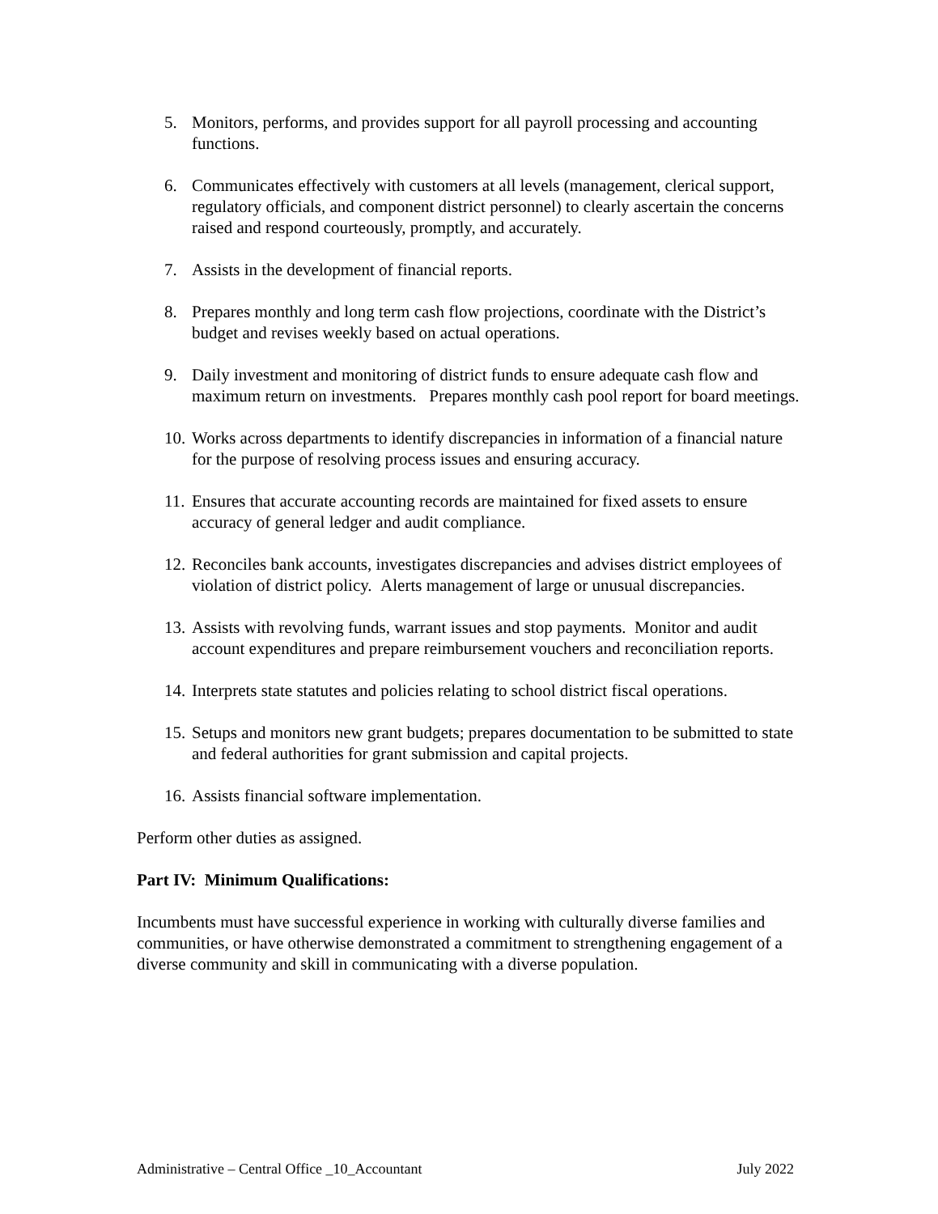5. Monitors, performs, and provides support for all payroll processing and accounting functions.
6. Communicates effectively with customers at all levels (management, clerical support, regulatory officials, and component district personnel) to clearly ascertain the concerns raised and respond courteously, promptly, and accurately.
7. Assists in the development of financial reports.
8. Prepares monthly and long term cash flow projections, coordinate with the District’s budget and revises weekly based on actual operations.
9. Daily investment and monitoring of district funds to ensure adequate cash flow and maximum return on investments. Prepares monthly cash pool report for board meetings.
10. Works across departments to identify discrepancies in information of a financial nature for the purpose of resolving process issues and ensuring accuracy.
11. Ensures that accurate accounting records are maintained for fixed assets to ensure accuracy of general ledger and audit compliance.
12. Reconciles bank accounts, investigates discrepancies and advises district employees of violation of district policy. Alerts management of large or unusual discrepancies.
13. Assists with revolving funds, warrant issues and stop payments. Monitor and audit account expenditures and prepare reimbursement vouchers and reconciliation reports.
14. Interprets state statutes and policies relating to school district fiscal operations.
15. Setups and monitors new grant budgets; prepares documentation to be submitted to state and federal authorities for grant submission and capital projects.
16. Assists financial software implementation.
Perform other duties as assigned.
Part IV: Minimum Qualifications:
Incumbents must have successful experience in working with culturally diverse families and communities, or have otherwise demonstrated a commitment to strengthening engagement of a diverse community and skill in communicating with a diverse population.
Administrative – Central Office _10_Accountant July 2022